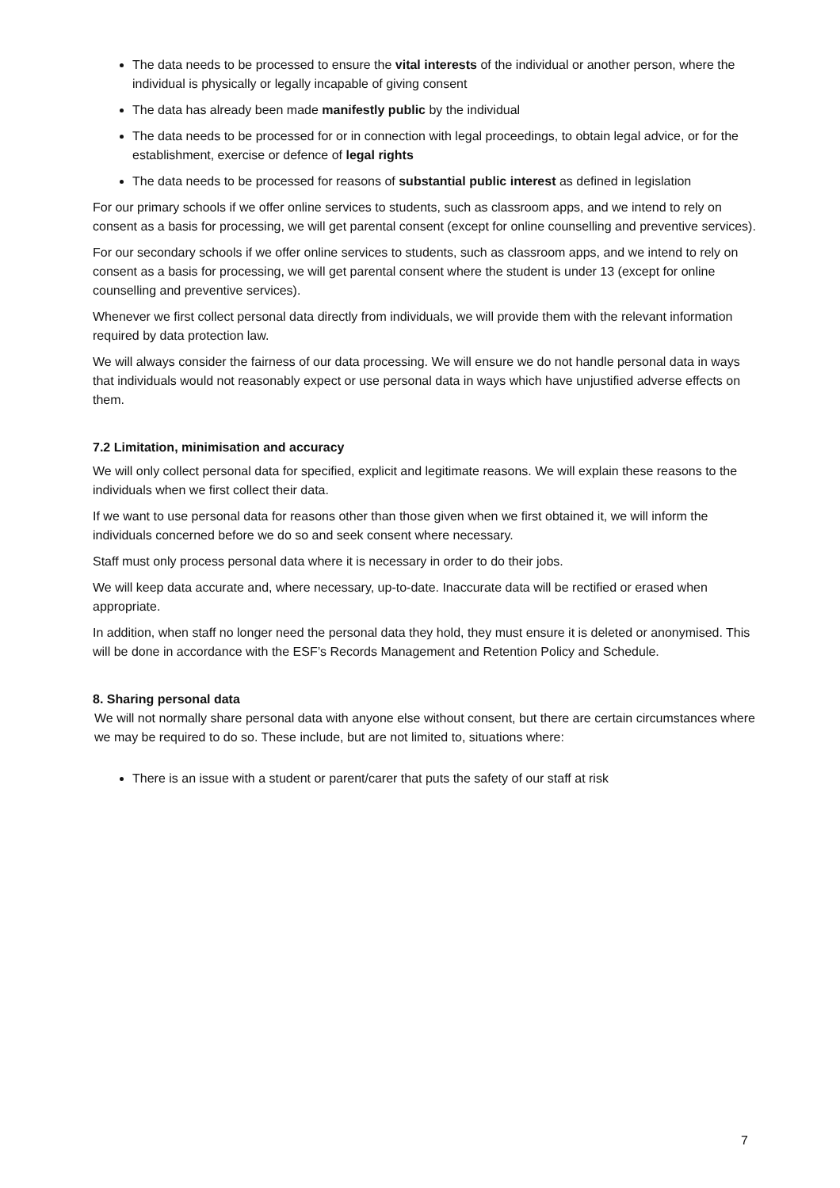The data needs to be processed to ensure the vital interests of the individual or another person, where the individual is physically or legally incapable of giving consent
The data has already been made manifestly public by the individual
The data needs to be processed for or in connection with legal proceedings, to obtain legal advice, or for the establishment, exercise or defence of legal rights
The data needs to be processed for reasons of substantial public interest as defined in legislation
For our primary schools if we offer online services to students, such as classroom apps, and we intend to rely on consent as a basis for processing, we will get parental consent (except for online counselling and preventive services).
For our secondary schools if we offer online services to students, such as classroom apps, and we intend to rely on consent as a basis for processing, we will get parental consent where the student is under 13 (except for online counselling and preventive services).
Whenever we first collect personal data directly from individuals, we will provide them with the relevant information required by data protection law.
We will always consider the fairness of our data processing. We will ensure we do not handle personal data in ways that individuals would not reasonably expect or use personal data in ways which have unjustified adverse effects on them.
7.2 Limitation, minimisation and accuracy
We will only collect personal data for specified, explicit and legitimate reasons. We will explain these reasons to the individuals when we first collect their data.
If we want to use personal data for reasons other than those given when we first obtained it, we will inform the individuals concerned before we do so and seek consent where necessary.
Staff must only process personal data where it is necessary in order to do their jobs.
We will keep data accurate and, where necessary, up-to-date. Inaccurate data will be rectified or erased when appropriate.
In addition, when staff no longer need the personal data they hold, they must ensure it is deleted or anonymised. This will be done in accordance with the ESF’s Records Management and Retention Policy and Schedule.
8. Sharing personal data
We will not normally share personal data with anyone else without consent, but there are certain circumstances where we may be required to do so. These include, but are not limited to, situations where:
There is an issue with a student or parent/carer that puts the safety of our staff at risk
7